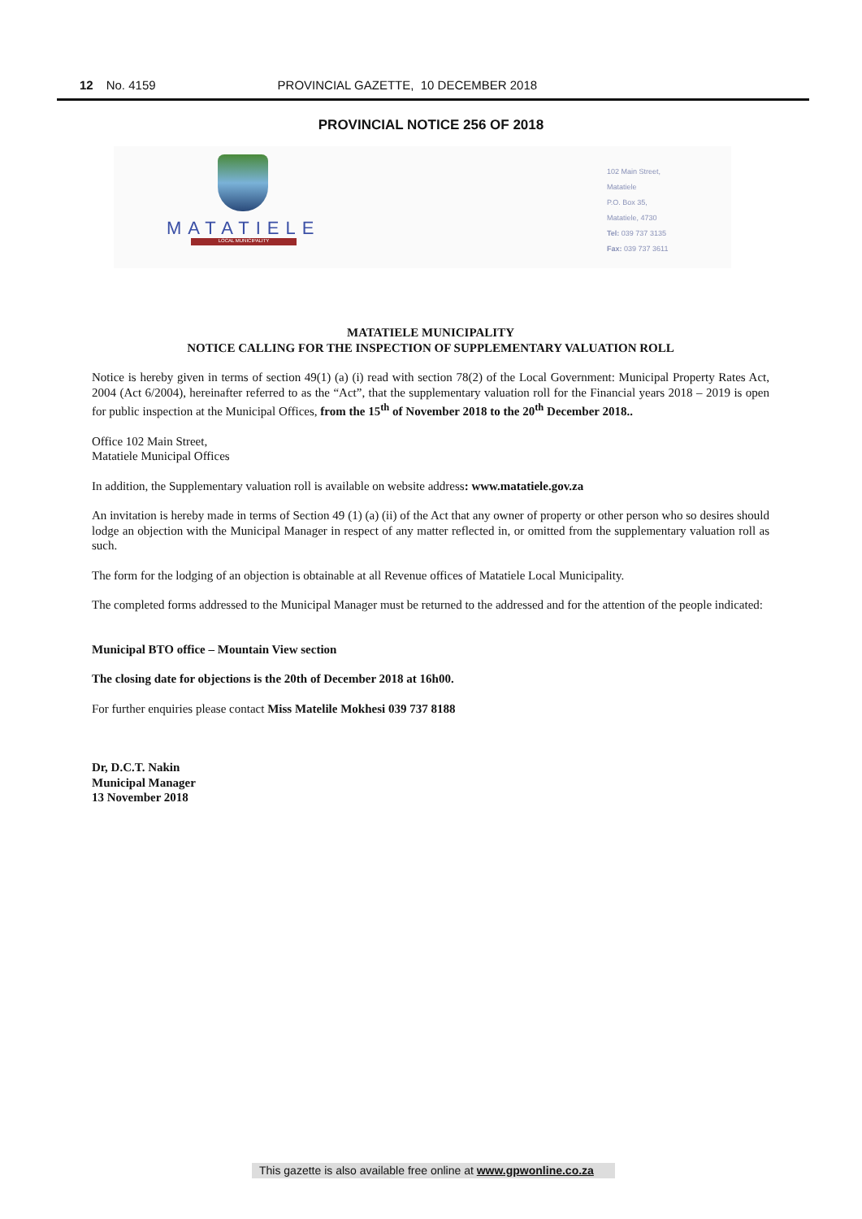12 No. 4159 PROVINCIAL GAZETTE, 10 DECEMBER 2018
PROVINCIAL NOTICE 256 OF 2018
MATATIELE
LOCAL MUNICIPALITY
102 Main Street,
Matatiele
P.O. Box 35,
Matatiele, 4730
Tel: 039 737 3135
Fax: 039 737 3611
MATATIELE MUNICIPALITY
NOTICE CALLING FOR THE INSPECTION OF SUPPLEMENTARY VALUATION ROLL
Notice is hereby given in terms of section 49(1) (a) (i) read with section 78(2) of the Local Government: Municipal Property Rates Act, 2004 (Act 6/2004), hereinafter referred to as the “Act”, that the supplementary valuation roll for the Financial years 2018 – 2019 is open for public inspection at the Municipal Offices, from the 15<sup>th</sup> of November 2018 to the 20<sup>th</sup> December 2018..
Office 102 Main Street,
Matatiele Municipal Offices
In addition, the Supplementary valuation roll is available on website address: www.matatiele.gov.za
An invitation is hereby made in terms of Section 49 (1) (a) (ii) of the Act that any owner of property or other person who so desires should lodge an objection with the Municipal Manager in respect of any matter reflected in, or omitted from the supplementary valuation roll as such.
The form for the lodging of an objection is obtainable at all Revenue offices of Matatiele Local Municipality.
The completed forms addressed to the Municipal Manager must be returned to the addressed and for the attention of the people indicated:
Municipal BTO office – Mountain View section
The closing date for objections is the 20th of December 2018 at 16h00.
For further enquiries please contact Miss Matelile Mokhesi 039 737 8188
Dr, D.C.T. Nakin
Municipal Manager
13 November 2018
This gazette is also available free online at www.gpwonline.co.za